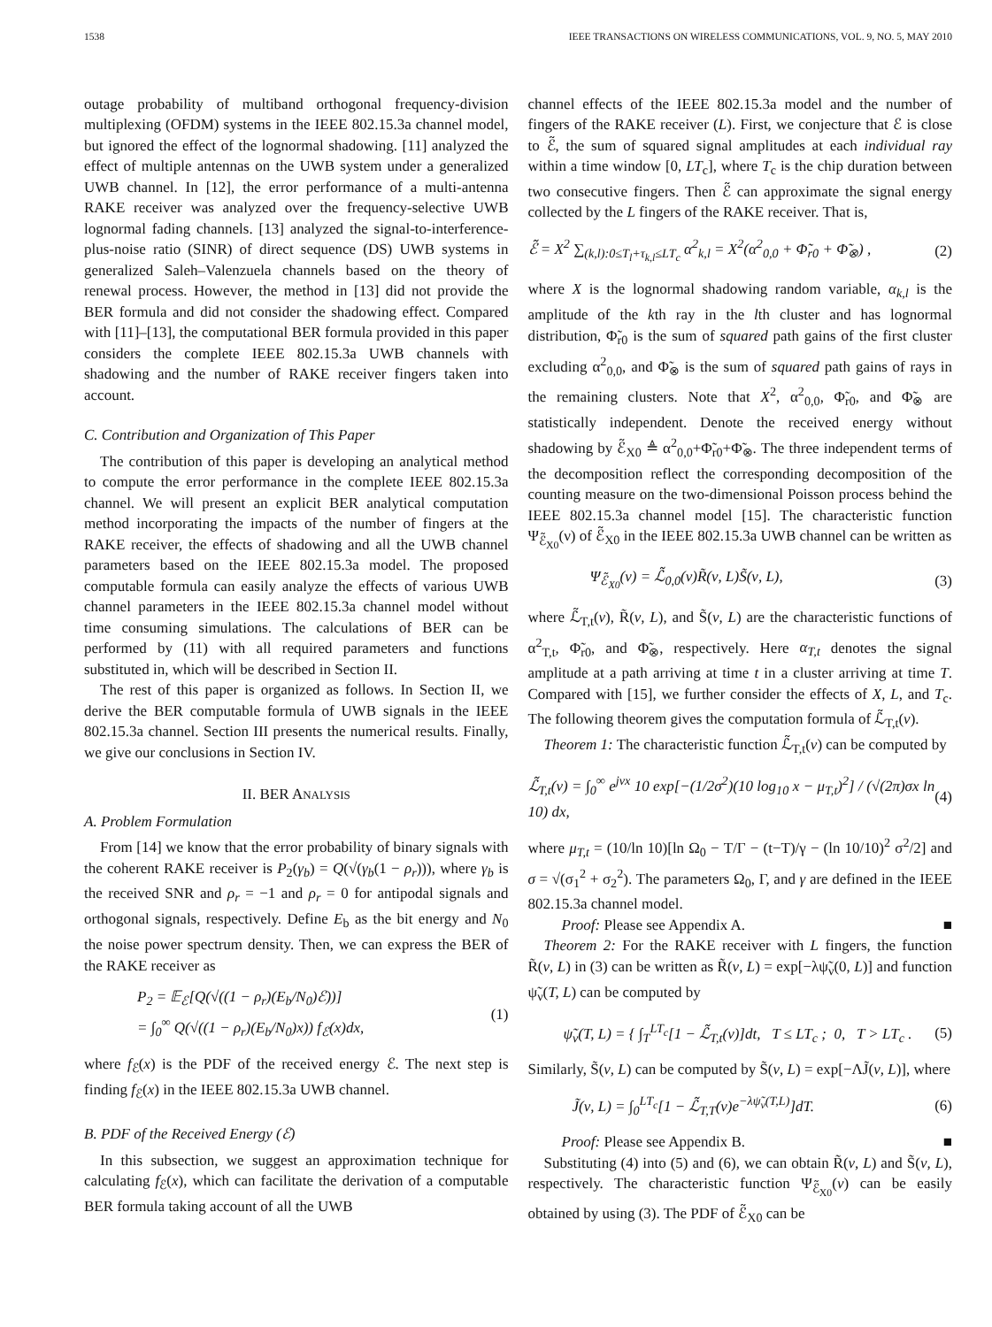1538 IEEE TRANSACTIONS ON WIRELESS COMMUNICATIONS, VOL. 9, NO. 5, MAY 2010
outage probability of multiband orthogonal frequency-division multiplexing (OFDM) systems in the IEEE 802.15.3a channel model, but ignored the effect of the lognormal shadowing. [11] analyzed the effect of multiple antennas on the UWB system under a generalized UWB channel. In [12], the error performance of a multi-antenna RAKE receiver was analyzed over the frequency-selective UWB lognormal fading channels. [13] analyzed the signal-to-interference-plus-noise ratio (SINR) of direct sequence (DS) UWB systems in generalized Saleh–Valenzuela channels based on the theory of renewal process. However, the method in [13] did not provide the BER formula and did not consider the shadowing effect. Compared with [11]–[13], the computational BER formula provided in this paper considers the complete IEEE 802.15.3a UWB channels with shadowing and the number of RAKE receiver fingers taken into account.
C. Contribution and Organization of This Paper
The contribution of this paper is developing an analytical method to compute the error performance in the complete IEEE 802.15.3a channel. We will present an explicit BER analytical computation method incorporating the impacts of the number of fingers at the RAKE receiver, the effects of shadowing and all the UWB channel parameters based on the IEEE 802.15.3a model. The proposed computable formula can easily analyze the effects of various UWB channel parameters in the IEEE 802.15.3a channel model without time consuming simulations. The calculations of BER can be performed by (11) with all required parameters and functions substituted in, which will be described in Section II.
The rest of this paper is organized as follows. In Section II, we derive the BER computable formula of UWB signals in the IEEE 802.15.3a channel. Section III presents the numerical results. Finally, we give our conclusions in Section IV.
II. BER ANALYSIS
A. Problem Formulation
From [14] we know that the error probability of binary signals with the coherent RAKE receiver is P<sub>2</sub>(γ<sub>b</sub>) = Q(√(γ<sub>b</sub>(1 − ρ<sub>r</sub>))), where γ<sub>b</sub> is the received SNR and ρ<sub>r</sub> = −1 and ρ<sub>r</sub> = 0 for antipodal signals and orthogonal signals, respectively. Define E<sub>b</sub> as the bit energy and N<sub>0</sub> the noise power spectrum density. Then, we can express the BER of the RAKE receiver as
P<sub>2</sub> = 𝔼<sub>ℰ</sub>[Q(√((1 − ρ<sub>r</sub>)(E<sub>b</sub>/N<sub>0</sub>)ℰ))]
= ∫<sub>0</sub><sup>∞</sup> Q(√((1 − ρ<sub>r</sub>)(E<sub>b</sub>/N<sub>0</sub>)x)) f<sub>ℰ</sub>(x)dx, (1)
where f<sub>ℰ</sub>(x) is the PDF of the received energy ℰ. The next step is finding f<sub>ℰ</sub>(x) in the IEEE 802.15.3a UWB channel.
B. PDF of the Received Energy (ℰ)
In this subsection, we suggest an approximation technique for calculating f<sub>ℰ</sub>(x), which can facilitate the derivation of a computable BER formula taking account of all the UWB
channel effects of the IEEE 802.15.3a model and the number of fingers of the RAKE receiver (L). First, we conjecture that ℰ is close to ℰ̃, the sum of squared signal amplitudes at each individual ray within a time window [0, LT<sub>c</sub>], where T<sub>c</sub> is the chip duration between two consecutive fingers. Then ℰ̃ can approximate the signal energy collected by the L fingers of the RAKE receiver. That is,
ℰ̃ = X<sup>2</sup> ∑<sub>(k,l):0≤T<sub>l</sub>+τ<sub>k,l</sub>≤LT<sub>c</sub></sub> α<sup>2</sup><sub>k,l</sub> = X<sup>2</sup>(α<sup>2</sup><sub>0,0</sub> + Φ̃<sub>r0</sub> + Φ̃<sub>⊗</sub>) , (2)
where X is the lognormal shadowing random variable, α<sub>k,l</sub> is the amplitude of the kth ray in the lth cluster and has lognormal distribution, Φ̃<sub>r0</sub> is the sum of squared path gains of the first cluster excluding α<sup>2</sup><sub>0,0</sub>, and Φ̃<sub>⊗</sub> is the sum of squared path gains of rays in the remaining clusters. Note that X<sup>2</sup>, α<sup>2</sup><sub>0,0</sub>, Φ̃<sub>r0</sub>, and Φ̃<sub>⊗</sub> are statistically independent. Denote the received energy without shadowing by ℰ̃<sub>X0</sub> ≜ α<sup>2</sup><sub>0,0</sub>+Φ̃<sub>r0</sub>+Φ̃<sub>⊗</sub>. The three independent terms of the decomposition reflect the corresponding decomposition of the counting measure on the two-dimensional Poisson process behind the IEEE 802.15.3a channel model [15]. The characteristic function Ψ<sub>ℰ̃<sub>X0</sub></sub>(ν) of ℰ̃<sub>X0</sub> in the IEEE 802.15.3a UWB channel can be written as
Ψ<sub>ℰ̃<sub>X0</sub></sub>(ν) = ℒ̃<sub>0,0</sub>(ν)R̃(ν, L)S̃(ν, L), (3)
where ℒ̃<sub>T,t</sub>(ν), R̃(ν, L), and S̃(ν, L) are the characteristic functions of α<sup>2</sup><sub>T,t</sub>, Φ̃<sub>r0</sub>, and Φ̃<sub>⊗</sub>, respectively. Here α<sub>T,t</sub> denotes the signal amplitude at a path arriving at time t in a cluster arriving at time T. Compared with [15], we further consider the effects of X, L, and T<sub>c</sub>. The following theorem gives the computation formula of ℒ̃<sub>T,t</sub>(ν).
Theorem 1: The characteristic function ℒ̃<sub>T,t</sub>(ν) can be computed by
ℒ̃<sub>T,t</sub>(ν) = ∫<sub>0</sub><sup>∞</sup> e<sup>jνx</sup> 10 exp[−(1/2σ<sup>2</sup>)(10 log<sub>10</sub> x − μ<sub>T,t</sub>)<sup>2</sup>] / (√(2π)σx ln 10) dx, (4)
where μ<sub>T,t</sub> = (10/ln 10)[ln Ω<sub>0</sub> − T/Γ − (t−T)/γ − (ln 10/10)<sup>2</sup> σ<sup>2</sup>/2] and σ = √(σ<sub>1</sub><sup>2</sup> + σ<sub>2</sub><sup>2</sup>). The parameters Ω<sub>0</sub>, Γ, and γ are defined in the IEEE 802.15.3a channel model.
Proof: Please see Appendix A. ■
Theorem 2: For the RAKE receiver with L fingers, the function R̃(ν, L) in (3) can be written as R̃(ν, L) = exp[−λψ̃<sub>ν</sub>(0, L)] and function ψ̃<sub>ν</sub>(T, L) can be computed by
ψ̃<sub>ν</sub>(T, L) = { ∫<sub>T</sub><sup>LT<sub>c</sub></sup>[1 − ℒ̃<sub>T,t</sub>(ν)]dt, T ≤ LT<sub>c</sub> ; 0, T > LT<sub>c</sub> . (5)
Similarly, S̃(ν, L) can be computed by S̃(ν, L) = exp[−ΛJ̃(ν, L)], where
J̃(ν, L) = ∫<sub>0</sub><sup>LT<sub>c</sub></sup>[1 − ℒ̃<sub>T,T</sub>(ν)e<sup>−λψ̃<sub>ν</sub>(T,L)</sup>]dT. (6)
Proof: Please see Appendix B. ■
Substituting (4) into (5) and (6), we can obtain R̃(ν, L) and S̃(ν, L), respectively. The characteristic function Ψ<sub>ℰ̃<sub>X0</sub></sub>(ν) can be easily obtained by using (3). The PDF of ℰ̃<sub>X0</sub> can be